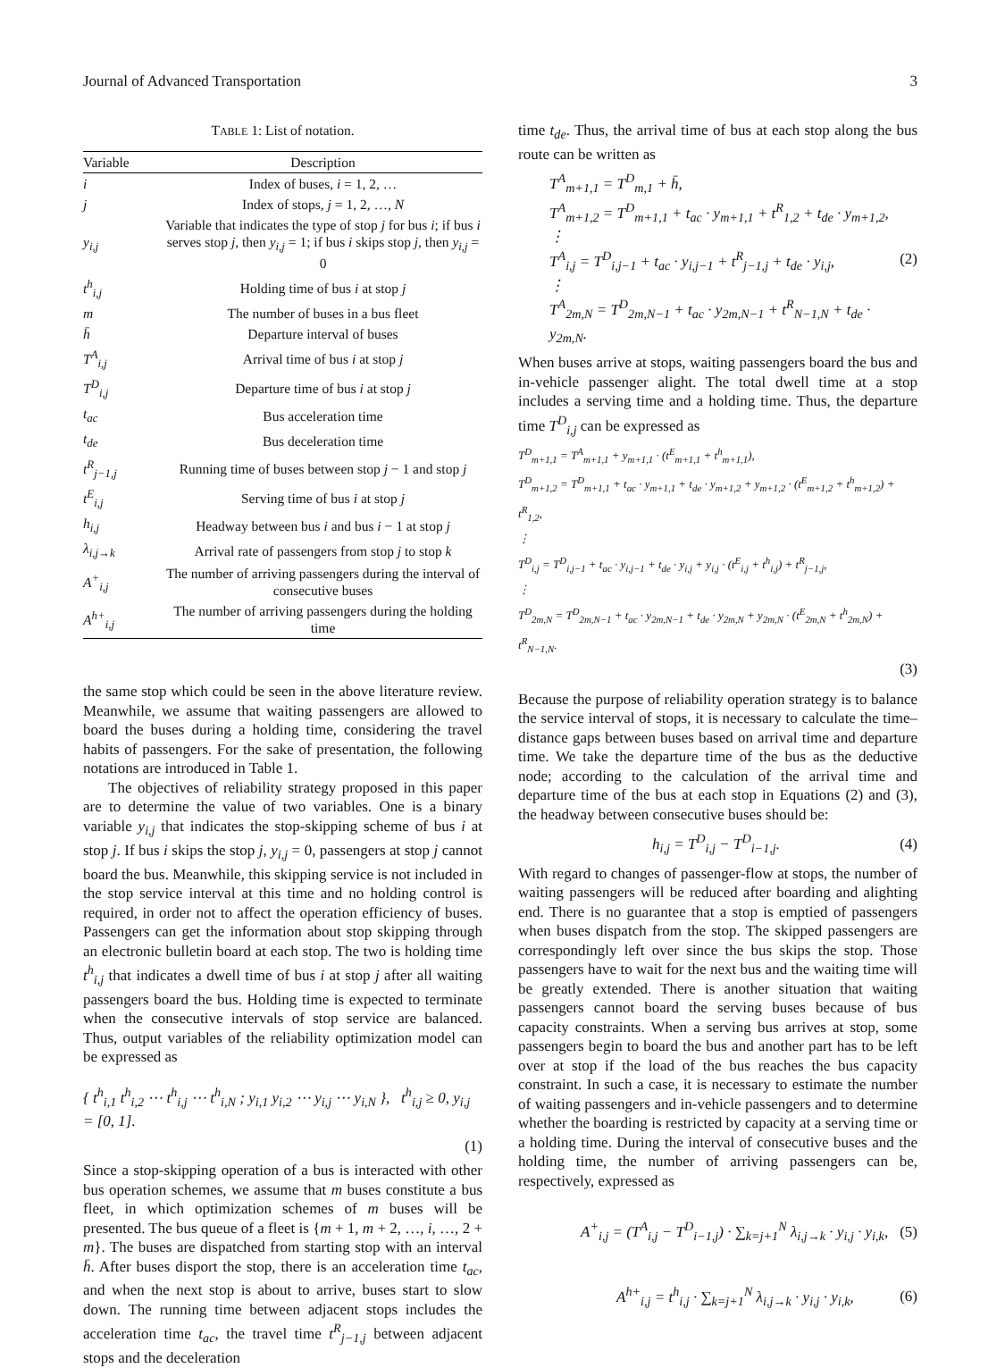Journal of Advanced Transportation 3
TABLE 1: List of notation.
| Variable | Description |
| --- | --- |
| i | Index of buses, i = 1, 2, … |
| j | Index of stops, j = 1, 2, …, N |
| y<sub>i,j</sub> | Variable that indicates the type of stop j for bus i ; if bus i serves stop j , then y<sub>i,j</sub> = 1; if bus i skips stop j , then y<sub>i,j</sub> = 0 |
| t<sup>h</sup><sub>i,j</sub> | Holding time of bus i at stop j |
| m | The number of buses in a bus fleet |
| h̄ | Departure interval of buses |
| T<sup>A</sup><sub>i,j</sub> | Arrival time of bus i at stop j |
| T<sup>D</sup><sub>i,j</sub> | Departure time of bus i at stop j |
| t<sub>ac</sub> | Bus acceleration time |
| t<sub>de</sub> | Bus deceleration time |
| t<sup>R</sup><sub>j−1,j</sub> | Running time of buses between stop j − 1 and stop j |
| t<sup>E</sup><sub>i,j</sub> | Serving time of bus i at stop j |
| h<sub>i,j</sub> | Headway between bus i and bus i − 1 at stop j |
| λ<sub>i,j→k</sub> | Arrival rate of passengers from stop j to stop k |
| A<sup>+</sup><sub>i,j</sub> | The number of arriving passengers during the interval of consecutive buses |
| A<sup>h+</sup><sub>i,j</sub> | The number of arriving passengers during the holding time |
the same stop which could be seen in the above literature review. Meanwhile, we assume that waiting passengers are allowed to board the buses during a holding time, considering the travel habits of passengers. For the sake of presentation, the following notations are introduced in Table 1.
The objectives of reliability strategy proposed in this paper are to determine the value of two variables. One is a binary variable y<sub>i,j</sub> that indicates the stop-skipping scheme of bus i at stop j. If bus i skips the stop j, y<sub>i,j</sub> = 0, passengers at stop j cannot board the bus. Meanwhile, this skipping service is not included in the stop service interval at this time and no holding control is required, in order not to affect the operation efficiency of buses. Passengers can get the information about stop skipping through an electronic bulletin board at each stop. The two is holding time t<sup>h</sup><sub>i,j</sub> that indicates a dwell time of bus i at stop j after all waiting passengers board the bus. Holding time is expected to terminate when the consecutive intervals of stop service are balanced. Thus, output variables of the reliability optimization model can be expressed as
{ t<sup>h</sup><sub>i,1</sub> t<sup>h</sup><sub>i,2</sub> ⋯ t<sup>h</sup><sub>i,j</sub> ⋯ t<sup>h</sup><sub>i,N</sub> ; y<sub>i,1</sub> y<sub>i,2</sub> ⋯ y<sub>i,j</sub> ⋯ y<sub>i,N</sub> }, t<sup>h</sup><sub>i,j</sub> ≥ 0, y<sub>i,j</sub> = [0, 1].
(1)
Since a stop-skipping operation of a bus is interacted with other bus operation schemes, we assume that m buses constitute a bus fleet, in which optimization schemes of m buses will be presented. The bus queue of a fleet is {m + 1, m + 2, …, i, …, 2 + m}. The buses are dispatched from starting stop with an interval h̄. After buses disport the stop, there is an acceleration time t<sub>ac</sub>, and when the next stop is about to arrive, buses start to slow down. The running time between adjacent stops includes the acceleration time t<sub>ac</sub>, the travel time t<sup>R</sup><sub>j−1,j</sub> between adjacent stops and the deceleration
time t<sub>de</sub>. Thus, the arrival time of bus at each stop along the bus route can be written as
T<sup>A</sup><sub>m+1,1</sub> = T<sup>D</sup><sub>m,1</sub> + h̄,
T<sup>A</sup><sub>m+1,2</sub> = T<sup>D</sup><sub>m+1,1</sub> + t<sub>ac</sub> · y<sub>m+1,1</sub> + t<sup>R</sup><sub>1,2</sub> + t<sub>de</sub> · y<sub>m+1,2</sub>,
⋮
T<sup>A</sup><sub>i,j</sub> = T<sup>D</sup><sub>i,j−1</sub> + t<sub>ac</sub> · y<sub>i,j−1</sub> + t<sup>R</sup><sub>j−1,j</sub> + t<sub>de</sub> · y<sub>i,j</sub>,
⋮
T<sup>A</sup><sub>2m,N</sub> = T<sup>D</sup><sub>2m,N−1</sub> + t<sub>ac</sub> · y<sub>2m,N−1</sub> + t<sup>R</sup><sub>N−1,N</sub> + t<sub>de</sub> · y<sub>2m,N</sub>. (2)
When buses arrive at stops, waiting passengers board the bus and in-vehicle passenger alight. The total dwell time at a stop includes a serving time and a holding time. Thus, the departure time T<sup>D</sup><sub>i,j</sub> can be expressed as
T<sup>D</sup><sub>m+1,1</sub> = T<sup>A</sup><sub>m+1,1</sub> + y<sub>m+1,1</sub> · (t<sup>E</sup><sub>m+1,1</sub> + t<sup>h</sup><sub>m+1,1</sub>),
T<sup>D</sup><sub>m+1,2</sub> = T<sup>D</sup><sub>m+1,1</sub> + t<sub>ac</sub> · y<sub>m+1,1</sub> + t<sub>de</sub> · y<sub>m+1,2</sub> + y<sub>m+1,2</sub> · (t<sup>E</sup><sub>m+1,2</sub> + t<sup>h</sup><sub>m+1,2</sub>) + t<sup>R</sup><sub>1,2</sub>,
⋮
T<sup>D</sup><sub>i,j</sub> = T<sup>D</sup><sub>i,j−1</sub> + t<sub>ac</sub> · y<sub>i,j−1</sub> + t<sub>de</sub> · y<sub>i,j</sub> + y<sub>i,j</sub> · (t<sup>E</sup><sub>i,j</sub> + t<sup>h</sup><sub>i,j</sub>) + t<sup>R</sup><sub>j−1,j</sub>,
⋮
T<sup>D</sup><sub>2m,N</sub> = T<sup>D</sup><sub>2m,N−1</sub> + t<sub>ac</sub> · y<sub>2m,N−1</sub> + t<sub>de</sub> · y<sub>2m,N</sub> + y<sub>2m,N</sub> · (t<sup>E</sup><sub>2m,N</sub> + t<sup>h</sup><sub>2m,N</sub>) + t<sup>R</sup><sub>N−1,N</sub>.
(3)
Because the purpose of reliability operation strategy is to balance the service interval of stops, it is necessary to calculate the time–distance gaps between buses based on arrival time and departure time. We take the departure time of the bus as the deductive node; according to the calculation of the arrival time and departure time of the bus at each stop in Equations (2) and (3), the headway between consecutive buses should be:
h<sub>i,j</sub> = T<sup>D</sup><sub>i,j</sub> − T<sup>D</sup><sub>i−1,j</sub>. (4)
With regard to changes of passenger-flow at stops, the number of waiting passengers will be reduced after boarding and alighting end. There is no guarantee that a stop is emptied of passengers when buses dispatch from the stop. The skipped passengers are correspondingly left over since the bus skips the stop. Those passengers have to wait for the next bus and the waiting time will be greatly extended. There is another situation that waiting passengers cannot board the serving buses because of bus capacity constraints. When a serving bus arrives at stop, some passengers begin to board the bus and another part has to be left over at stop if the load of the bus reaches the bus capacity constraint. In such a case, it is necessary to estimate the number of waiting passengers and in-vehicle passengers and to determine whether the boarding is restricted by capacity at a serving time or a holding time. During the interval of consecutive buses and the holding time, the number of arriving passengers can be, respectively, expressed as
A<sup>+</sup><sub>i,j</sub> = (T<sup>A</sup><sub>i,j</sub> − T<sup>D</sup><sub>i−1,j</sub>) · ∑<sub>k=j+1</sub><sup>N</sup> λ<sub>i,j→k</sub> · y<sub>i,j</sub> · y<sub>i,k</sub>, (5)
A<sup>h+</sup><sub>i,j</sub> = t<sup>h</sup><sub>i,j</sub> · ∑<sub>k=j+1</sub><sup>N</sup> λ<sub>i,j→k</sub> · y<sub>i,j</sub> · y<sub>i,k</sub>, (6)